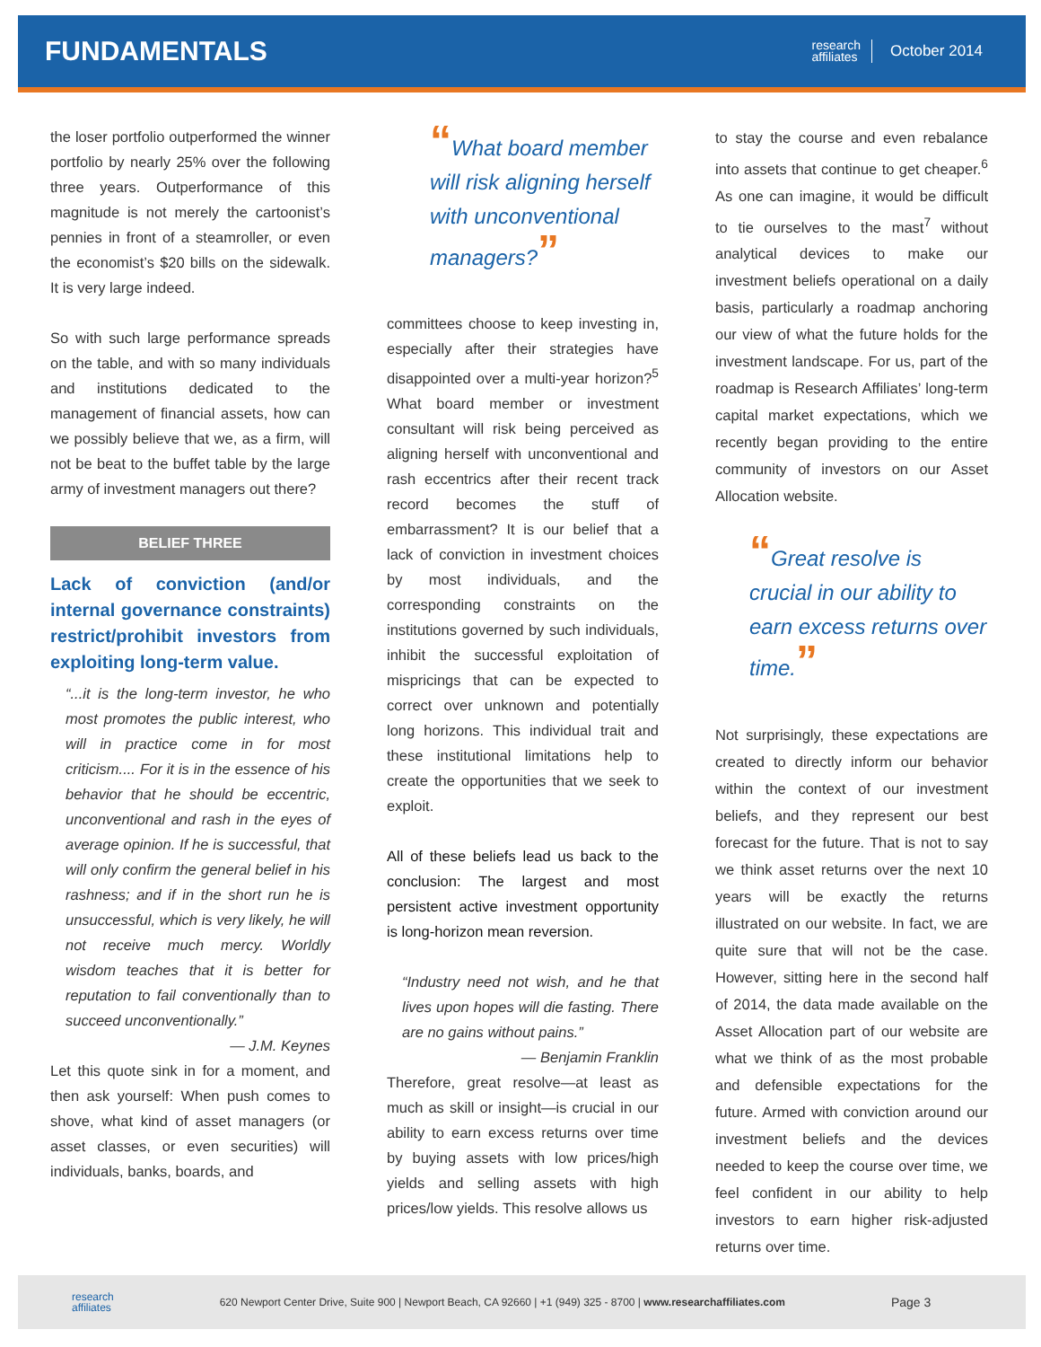FUNDAMENTALS
research
affiliates
October 2014
the loser portfolio outperformed the winner portfolio by nearly 25% over the following three years. Outperformance of this magnitude is not merely the cartoonist’s pennies in front of a steamroller, or even the economist’s $20 bills on the sidewalk. It is very large indeed.
So with such large performance spreads on the table, and with so many individuals and institutions dedicated to the management of financial assets, how can we possibly believe that we, as a firm, will not be beat to the buffet table by the large army of investment managers out there?
BELIEF THREE
Lack of conviction (and/or internal governance constraints) restrict/prohibit investors from exploiting long-term value.
“...it is the long-term investor, he who most promotes the public interest, who will in practice come in for most criticism.... For it is in the essence of his behavior that he should be eccentric, unconventional and rash in the eyes of average opinion. If he is successful, that will only confirm the general belief in his rashness; and if in the short run he is unsuccessful, which is very likely, he will not receive much mercy. Worldly wisdom teaches that it is better for reputation to fail conventionally than to succeed unconventionally.”
— J.M. Keynes
Let this quote sink in for a moment, and then ask yourself: When push comes to shove, what kind of asset managers (or asset classes, or even securities) will individuals, banks, boards, and
“What board member will risk aligning herself with unconventional managers?”
committees choose to keep investing in, especially after their strategies have disappointed over a multi-year horizon?<sup>5</sup> What board member or investment consultant will risk being perceived as aligning herself with unconventional and rash eccentrics after their recent track record becomes the stuff of embarrassment? It is our belief that a lack of conviction in investment choices by most individuals, and the corresponding constraints on the institutions governed by such individuals, inhibit the successful exploitation of mispricings that can be expected to correct over unknown and potentially long horizons. This individual trait and these institutional limitations help to create the opportunities that we seek to exploit.
All of these beliefs lead us back to the conclusion: The largest and most persistent active investment opportunity is long-horizon mean reversion.
“Industry need not wish, and he that lives upon hopes will die fasting. There are no gains without pains.”
— Benjamin Franklin
Therefore, great resolve—at least as much as skill or insight—is crucial in our ability to earn excess returns over time by buying assets with low prices/high yields and selling assets with high prices/low yields. This resolve allows us
to stay the course and even rebalance into assets that continue to get cheaper.<sup>6</sup> As one can imagine, it would be difficult to tie ourselves to the mast<sup>7</sup> without analytical devices to make our investment beliefs operational on a daily basis, particularly a roadmap anchoring our view of what the future holds for the investment landscape. For us, part of the roadmap is Research Affiliates’ long-term capital market expectations, which we recently began providing to the entire community of investors on our Asset Allocation website.
“Great resolve is crucial in our ability to earn excess returns over time.”
Not surprisingly, these expectations are created to directly inform our behavior within the context of our investment beliefs, and they represent our best forecast for the future. That is not to say we think asset returns over the next 10 years will be exactly the returns illustrated on our website. In fact, we are quite sure that will not be the case. However, sitting here in the second half of 2014, the data made available on the Asset Allocation part of our website are what we think of as the most probable and defensible expectations for the future. Armed with conviction around our investment beliefs and the devices needed to keep the course over time, we feel confident in our ability to help investors to earn higher risk-adjusted returns over time.
research
affiliates 620 Newport Center Drive, Suite 900 | Newport Beach, CA 92660 | +1 (949) 325 - 8700 | www.researchaffiliates.com Page 3